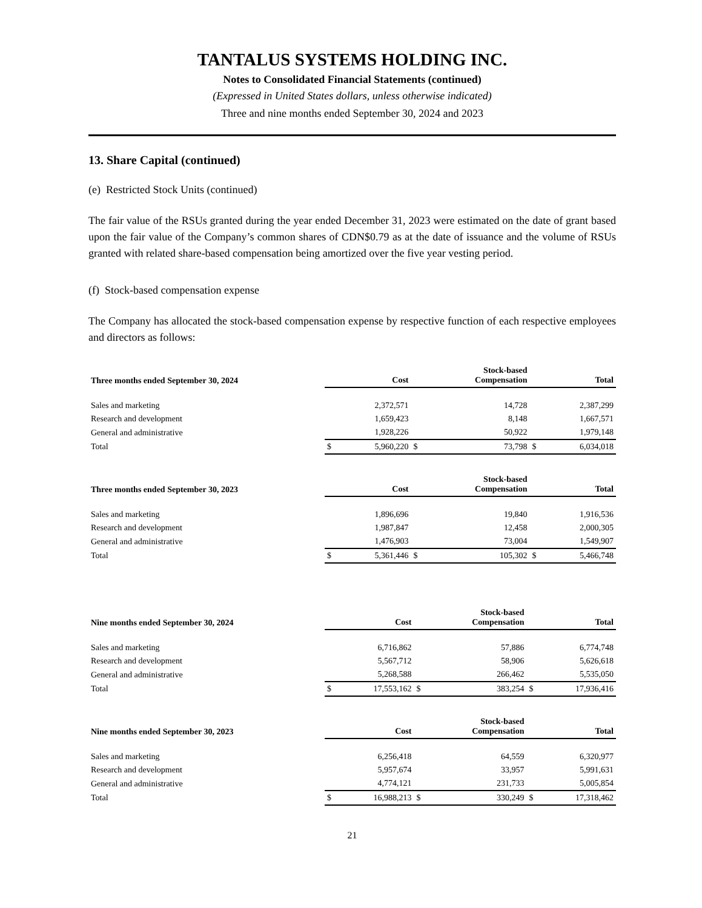TANTALUS SYSTEMS HOLDING INC.
Notes to Consolidated Financial Statements (continued)
(Expressed in United States dollars, unless otherwise indicated)
Three and nine months ended September 30, 2024 and 2023
13. Share Capital (continued)
(e) Restricted Stock Units (continued)
The fair value of the RSUs granted during the year ended December 31, 2023 were estimated on the date of grant based upon the fair value of the Company’s common shares of CDN$0.79 as at the date of issuance and the volume of RSUs granted with related share-based compensation being amortized over the five year vesting period.
(f) Stock-based compensation expense
The Company has allocated the stock-based compensation expense by respective function of each respective employees and directors as follows:
| Three months ended September 30, 2024 | | Cost | | Stock-based Compensation | | Total |
| --- | --- | --- | --- | --- | --- | --- |
| Sales and marketing | | 2,372,571 | | 14,728 | | 2,387,299 |
| Research and development | | 1,659,423 | | 8,148 | | 1,667,571 |
| General and administrative | | 1,928,226 | | 50,922 | | 1,979,148 |
| Total | $ | 5,960,220 | $ | 73,798 | $ | 6,034,018 |
| Three months ended September 30, 2023 | | Cost | | Stock-based Compensation | | Total |
| --- | --- | --- | --- | --- | --- | --- |
| Sales and marketing | | 1,896,696 | | 19,840 | | 1,916,536 |
| Research and development | | 1,987,847 | | 12,458 | | 2,000,305 |
| General and administrative | | 1,476,903 | | 73,004 | | 1,549,907 |
| Total | $ | 5,361,446 | $ | 105,302 | $ | 5,466,748 |
| Nine months ended September 30, 2024 | | Cost | | Stock-based Compensation | | Total |
| --- | --- | --- | --- | --- | --- | --- |
| Sales and marketing | | 6,716,862 | | 57,886 | | 6,774,748 |
| Research and development | | 5,567,712 | | 58,906 | | 5,626,618 |
| General and administrative | | 5,268,588 | | 266,462 | | 5,535,050 |
| Total | $ | 17,553,162 | $ | 383,254 | $ | 17,936,416 |
| Nine months ended September 30, 2023 | | Cost | | Stock-based Compensation | | Total |
| --- | --- | --- | --- | --- | --- | --- |
| Sales and marketing | | 6,256,418 | | 64,559 | | 6,320,977 |
| Research and development | | 5,957,674 | | 33,957 | | 5,991,631 |
| General and administrative | | 4,774,121 | | 231,733 | | 5,005,854 |
| Total | $ | 16,988,213 | $ | 330,249 | $ | 17,318,462 |
21